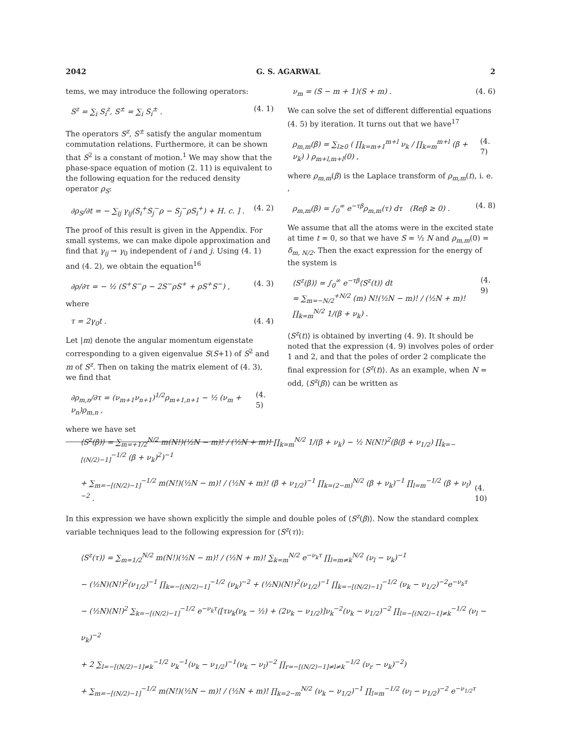2042 G. S. AGARWAL 2
tems, we may introduce the following operators:
S<sup>z</sup> = ∑<sub>i</sub> S<sub>i</sub><sup>z</sup>, S<sup>±</sup> = ∑<sub>i</sub> S<sub>i</sub><sup>±</sup> . (4. 1)
The operators S<sup>z</sup>, S<sup>±</sup> satisfy the angular momentum commutation relations. Furthermore, it can be shown that S<sup>2</sup> is a constant of motion.<sup>1</sup> We may show that the phase-space equation of motion (2. 11) is equivalent to the following equation for the reduced density operator ρ<sub>S</sub>:
∂ρ<sub>S</sub>/∂t = − ∑<sub>ij</sub> γ<sub>ij</sub>(S<sub>i</sub><sup>+</sup>S<sub>j</sub><sup>−</sup>ρ − S<sub>j</sub><sup>−</sup>ρS<sub>i</sub><sup>+</sup>) + H. c. ] . (4. 2)
The proof of this result is given in the Appendix. For small systems, we can make dipole approximation and find that γ<sub>ij</sub> → γ<sub>0</sub> independent of i and j. Using (4. 1) and (4. 2), we obtain the equation<sup>16</sup>
∂ρ/∂τ = − ½ (S<sup>+</sup>S<sup>−</sup>ρ − 2S<sup>−</sup>ρS<sup>+</sup> + ρS<sup>+</sup>S<sup>−</sup>) , (4. 3)
where
τ = 2γ<sub>0</sub>t . (4. 4)
Let |m⟩ denote the angular momentum eigenstate corresponding to a given eigenvalue S(S+1) of S<sup>2</sup> and m of S<sup>z</sup>. Then on taking the matrix element of (4. 3), we find that
∂ρ<sub>m,n</sub>/∂τ = (ν<sub>m+1</sub>ν<sub>n+1</sub>)<sup>1/2</sup>ρ<sub>m+1,n+1</sub> − ½ (ν<sub>m</sub> + ν<sub>n</sub>)ρ<sub>m,n</sub> , (4. 5)
where we have set
ν<sub>m</sub> = (S − m + 1)(S + m) . (4. 6)
We can solve the set of different differential equations (4. 5) by iteration. It turns out that we have<sup>17</sup>
ρ<sub>m,m</sub>(β) = ∑<sub>l≥0</sub> ( ∏<sub>k=m+1</sub><sup>m+l</sup> ν<sub>k</sub> / ∏<sub>k=m</sub><sup>m+l</sup> (β + ν<sub>k</sub>) ) ρ<sub>m+l,m+l</sub>(0) , (4. 7)
where ρ<sub>m,m</sub>(β) is the Laplace transform of ρ<sub>m,m</sub>(t), i. e. ,
ρ<sub>m,m</sub>(β) = ∫<sub>0</sub><sup>∞</sup> e<sup>−τβ</sup>ρ<sub>m,m</sub>(τ) dτ (Reβ ≥ 0) . (4. 8)
We assume that all the atoms were in the excited state at time t = 0, so that we have S = ½ N and ρ<sub>m,m</sub>(0) = δ<sub>m, N/2</sub>. Then the exact expression for the energy of the system is
⟨S<sup>z</sup>(β)⟩ = ∫<sub>0</sub><sup>∞</sup> e<sup>−τβ</sup>⟨S<sup>z</sup>(t)⟩ dt
= ∑<sub>m=−N/2</sub><sup>+N/2</sup> (m) N!(½N − m)! / (½N + m)! ∏<sub>k=m</sub><sup>N/2</sup> 1/(β + ν<sub>k</sub>) . (4. 9)
⟨S<sup>z</sup>(t)⟩ is obtained by inverting (4. 9). It should be noted that the expression (4. 9) involves poles of order 1 and 2, and that the poles of order 2 complicate the final expression for ⟨S<sup>z</sup>(t)⟩. As an example, when N = odd, ⟨S<sup>z</sup>(β)⟩ can be written as
⟨S<sup>z</sup>(β)⟩ = ∑<sub>m=+1/2</sub><sup>N/2</sup> m(N!)(½N − m)! / (½N + m)! ∏<sub>k=m</sub><sup>N/2</sup> 1/(β + ν<sub>k</sub>) − ½ N(N!)<sup>2</sup>(β(β + ν<sub>1/2</sub>) ∏<sub>k=−[(N/2)−1]</sub><sup>−1/2</sup> (β + ν<sub>k</sub>)<sup>2</sup>)<sup>−1</sup>
+ ∑<sub>m=−[(N/2)−1]</sub><sup>−1/2</sup> m(N!)(½N − m)! / (½N + m)! (β + ν<sub>1/2</sub>)<sup>−1</sup> ∏<sub>k=(2−m)</sub><sup>N/2</sup> (β + ν<sub>k</sub>)<sup>−1</sup> ∏<sub>l=m</sub><sup>−1/2</sup> (β + ν<sub>l</sub>)<sup>−2</sup> . (4. 10)
In this expression we have shown explicitly the simple and double poles of ⟨S<sup>z</sup>(β)⟩. Now the standard complex variable techniques lead to the following expression for ⟨S<sup>z</sup>(τ)⟩:
⟨S<sup>z</sup>(τ)⟩ = ∑<sub>m=1/2</sub><sup>N/2</sup> m(N!)(½N − m)! / (½N + m)! ∑<sub>k=m</sub><sup>N/2</sup> e<sup>−ν<sub>k</sub>τ</sup> ∏<sub>l=m≠k</sub><sup>N/2</sup> (ν<sub>l</sub> − ν<sub>k</sub>)<sup>−1</sup>
− (½N)(N!)<sup>2</sup>(ν<sub>1/2</sub>)<sup>−1</sup> ∏<sub>k=−[(N/2)−1]</sub><sup>−1/2</sup> (ν<sub>k</sub>)<sup>−2</sup> + (½N)(N!)<sup>2</sup>(ν<sub>1/2</sub>)<sup>−1</sup> ∏<sub>k=−[(N/2)−1]</sub><sup>−1/2</sup> (ν<sub>k</sub> − ν<sub>1/2</sub>)<sup>−2</sup>e<sup>−ν<sub>k</sub>τ</sup>
− (½N)(N!)<sup>2</sup> ∑<sub>k=−[(N/2)−1]</sub><sup>−1/2</sup> e<sup>−ν<sub>k</sub>τ</sup>([τν<sub>k</sub>(ν<sub>k</sub> − ½) + (2ν<sub>k</sub> − ν<sub>1/2</sub>)]ν<sub>k</sub><sup>−2</sup>(ν<sub>k</sub> − ν<sub>1/2</sub>)<sup>−2</sup> ∏<sub>l=−[(N/2)−1]≠k</sub><sup>−1/2</sup> (ν<sub>l</sub> − ν<sub>k</sub>)<sup>−2</sup>
+ 2 ∑<sub>l=−[(N/2)−1]≠k</sub><sup>−1/2</sup> ν<sub>k</sub><sup>−1</sup>(ν<sub>k</sub> − ν<sub>1/2</sub>)<sup>−1</sup>(ν<sub>k</sub> − ν<sub>l</sub>)<sup>−2</sup> ∏<sub>r=−[(N/2)−1]≠l≠k</sub><sup>−1/2</sup> (ν<sub>r</sub> − ν<sub>k</sub>)<sup>−2</sup>)
+ ∑<sub>m=−[(N/2)−1]</sub><sup>−1/2</sup> m(N!)(½N − m)! / (½N + m)! ∏<sub>k=2−m</sub><sup>N/2</sup> (ν<sub>k</sub> − ν<sub>1/2</sub>)<sup>−1</sup> ∏<sub>l=m</sub><sup>−1/2</sup> (ν<sub>l</sub> − ν<sub>1/2</sub>)<sup>−2</sup> e<sup>−ν<sub>1/2</sub>τ</sup>